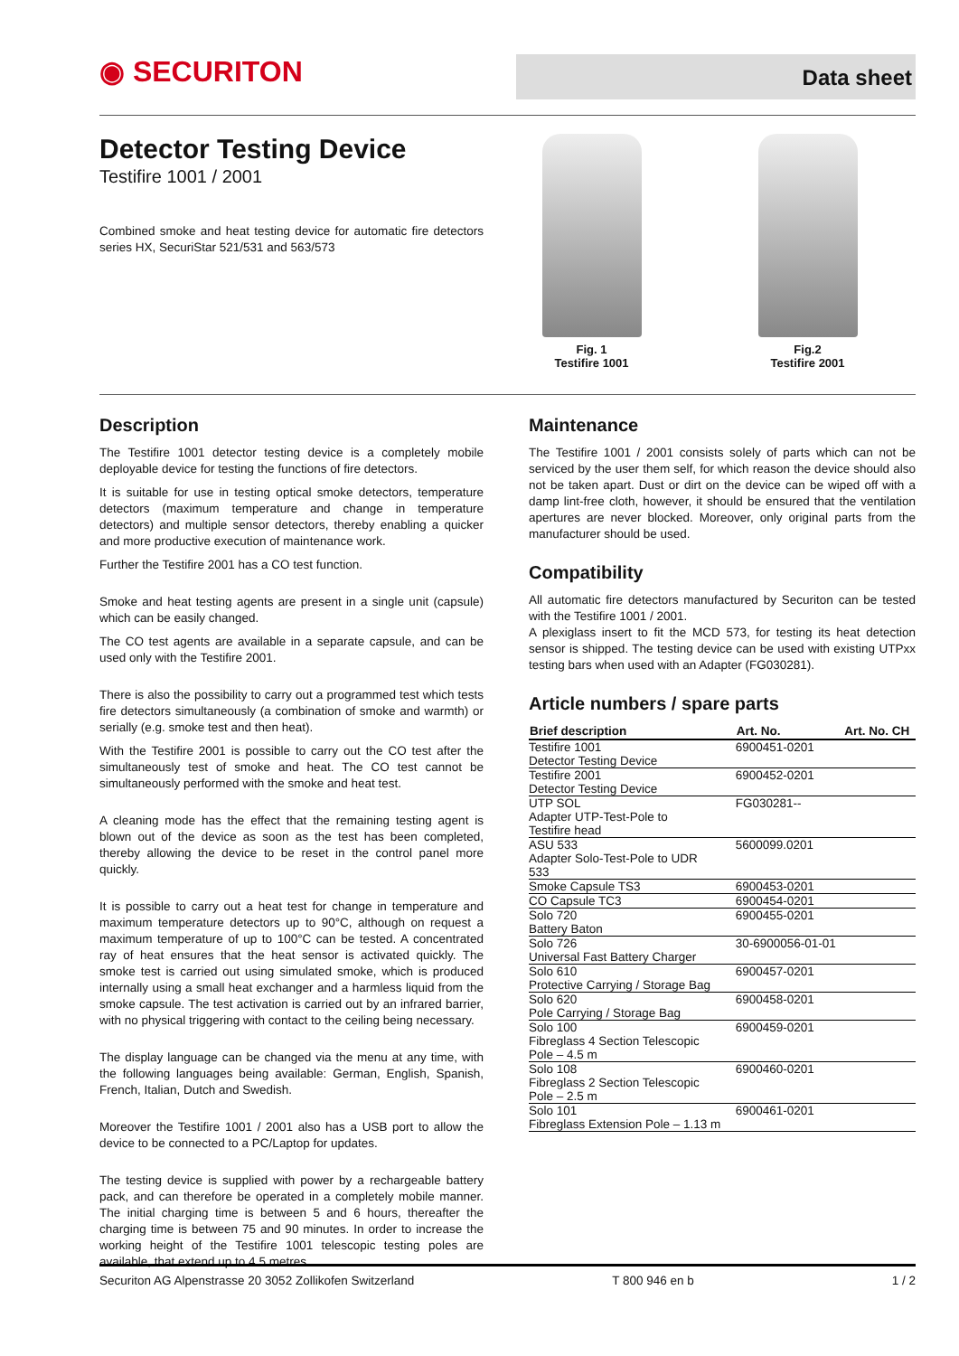◉ SECURITON Data sheet
Detector Testing Device
Testifire 1001 / 2001
Combined smoke and heat testing device for automatic fire detectors series HX, SecuriStar 521/531 and 563/573
Fig. 1
Testifire 1001
Fig.2
Testifire 2001
Description
The Testifire 1001 detector testing device is a completely mobile deployable device for testing the functions of fire detectors.
It is suitable for use in testing optical smoke detectors, temperature detectors (maximum temperature and change in temperature detectors) and multiple sensor detectors, thereby enabling a quicker and more productive execution of maintenance work.
Further the Testifire 2001 has a CO test function.
Smoke and heat testing agents are present in a single unit (capsule) which can be easily changed.
The CO test agents are available in a separate capsule, and can be used only with the Testifire 2001.
There is also the possibility to carry out a programmed test which tests fire detectors simultaneously (a combination of smoke and warmth) or serially (e.g. smoke test and then heat).
With the Testifire 2001 is possible to carry out the CO test after the simultaneously test of smoke and heat. The CO test cannot be simultaneously performed with the smoke and heat test.
A cleaning mode has the effect that the remaining testing agent is blown out of the device as soon as the test has been completed, thereby allowing the device to be reset in the control panel more quickly.
It is possible to carry out a heat test for change in temperature and maximum temperature detectors up to 90°C, although on request a maximum temperature of up to 100°C can be tested. A concentrated ray of heat ensures that the heat sensor is activated quickly. The smoke test is carried out using simulated smoke, which is produced internally using a small heat exchanger and a harmless liquid from the smoke capsule. The test activation is carried out by an infrared barrier, with no physical triggering with contact to the ceiling being necessary.
The display language can be changed via the menu at any time, with the following languages being available: German, English, Spanish, French, Italian, Dutch and Swedish.
Moreover the Testifire 1001 / 2001 also has a USB port to allow the device to be connected to a PC/Laptop for updates.
The testing device is supplied with power by a rechargeable battery pack, and can therefore be operated in a completely mobile manner. The initial charging time is between 5 and 6 hours, thereafter the charging time is between 75 and 90 minutes. In order to increase the working height of the Testifire 1001 telescopic testing poles are available, that extend up to 4.5 metres.
Maintenance
The Testifire 1001 / 2001 consists solely of parts which can not be serviced by the user them self, for which reason the device should also not be taken apart. Dust or dirt on the device can be wiped off with a damp lint-free cloth, however, it should be ensured that the ventilation apertures are never blocked. Moreover, only original parts from the manufacturer should be used.
Compatibility
All automatic fire detectors manufactured by Securiton can be tested with the Testifire 1001 / 2001.
A plexiglass insert to fit the MCD 573, for testing its heat detection sensor is shipped. The testing device can be used with existing UTPxx testing bars when used with an Adapter (FG030281).
Article numbers / spare parts
| Brief description | Art. No. | Art. No. CH |
| --- | --- | --- |
| Testifire 1001 Detector Testing Device | 6900451-0201 | |
| Testifire 2001 Detector Testing Device | 6900452-0201 | |
| UTP SOL Adapter UTP-Test-Pole to Testifire head | FG030281-- | |
| ASU 533 Adapter Solo-Test-Pole to UDR 533 | 5600099.0201 | |
| Smoke Capsule TS3 | 6900453-0201 | |
| CO Capsule TC3 | 6900454-0201 | |
| Solo 720 Battery Baton | 6900455-0201 | |
| Solo 726 Universal Fast Battery Charger | 30-6900056-01-01 | |
| Solo 610 Protective Carrying / Storage Bag | 6900457-0201 | |
| Solo 620 Pole Carrying / Storage Bag | 6900458-0201 | |
| Solo 100 Fibreglass 4 Section Telescopic Pole – 4.5 m | 6900459-0201 | |
| Solo 108 Fibreglass 2 Section Telescopic Pole – 2.5 m | 6900460-0201 | |
| Solo 101 Fibreglass Extension Pole – 1.13 m | 6900461-0201 | |
Securiton AG Alpenstrasse 20 3052 Zollikofen Switzerland T 800 946 en b 1 / 2